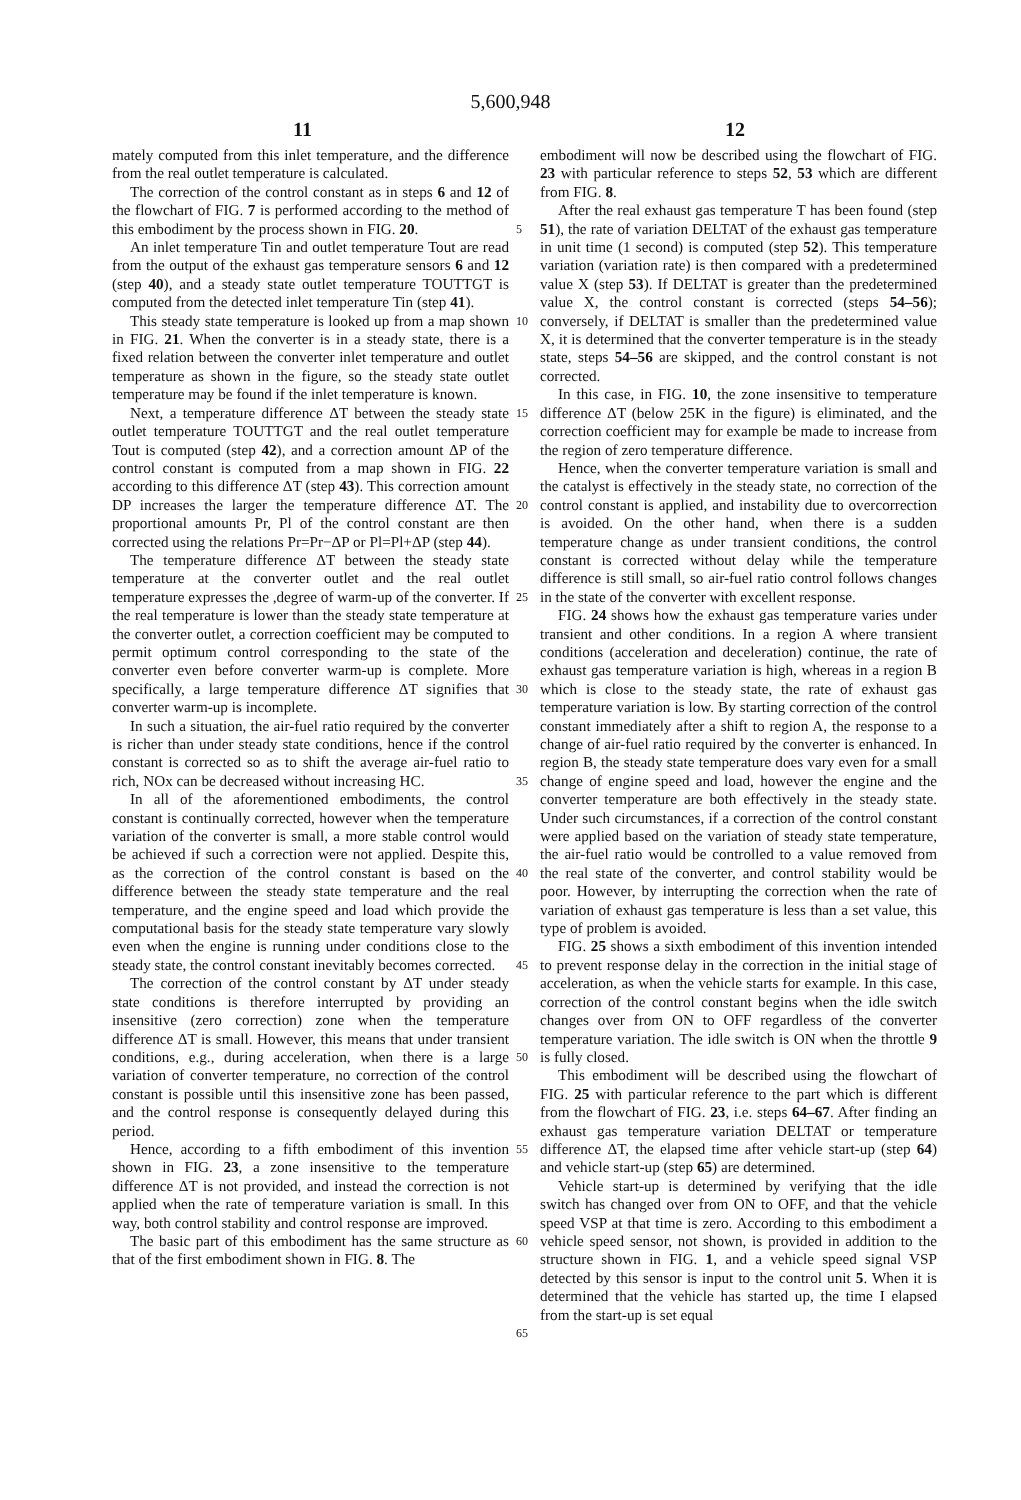5,600,948
11 12
mately computed from this inlet temperature, and the difference from the real outlet temperature is calculated.
The correction of the control constant as in steps 6 and 12 of the flowchart of FIG. 7 is performed according to the method of this embodiment by the process shown in FIG. 20.
An inlet temperature Tin and outlet temperature Tout are read from the output of the exhaust gas temperature sensors 6 and 12 (step 40), and a steady state outlet temperature TOUTTGT is computed from the detected inlet temperature Tin (step 41).
This steady state temperature is looked up from a map shown in FIG. 21. When the converter is in a steady state, there is a fixed relation between the converter inlet temperature and outlet temperature as shown in the figure, so the steady state outlet temperature may be found if the inlet temperature is known.
Next, a temperature difference ΔT between the steady state outlet temperature TOUTTGT and the real outlet temperature Tout is computed (step 42), and a correction amount ΔP of the control constant is computed from a map shown in FIG. 22 according to this difference ΔT (step 43). This correction amount DP increases the larger the temperature difference ΔT. The proportional amounts Pr, Pl of the control constant are then corrected using the relations Pr=Pr−ΔP or Pl=Pl+ΔP (step 44).
The temperature difference ΔT between the steady state temperature at the converter outlet and the real outlet temperature expresses the ,degree of warm-up of the converter. If the real temperature is lower than the steady state temperature at the converter outlet, a correction coefficient may be computed to permit optimum control corresponding to the state of the converter even before converter warm-up is complete. More specifically, a large temperature difference ΔT signifies that converter warm-up is incomplete.
In such a situation, the air-fuel ratio required by the converter is richer than under steady state conditions, hence if the control constant is corrected so as to shift the average air-fuel ratio to rich, NOx can be decreased without increasing HC.
In all of the aforementioned embodiments, the control constant is continually corrected, however when the temperature variation of the converter is small, a more stable control would be achieved if such a correction were not applied. Despite this, as the correction of the control constant is based on the difference between the steady state temperature and the real temperature, and the engine speed and load which provide the computational basis for the steady state temperature vary slowly even when the engine is running under conditions close to the steady state, the control constant inevitably becomes corrected.
The correction of the control constant by ΔT under steady state conditions is therefore interrupted by providing an insensitive (zero correction) zone when the temperature difference ΔT is small. However, this means that under transient conditions, e.g., during acceleration, when there is a large variation of converter temperature, no correction of the control constant is possible until this insensitive zone has been passed, and the control response is consequently delayed during this period.
Hence, according to a fifth embodiment of this invention shown in FIG. 23, a zone insensitive to the temperature difference ΔT is not provided, and instead the correction is not applied when the rate of temperature variation is small. In this way, both control stability and control response are improved.
The basic part of this embodiment has the same structure as that of the first embodiment shown in FIG. 8. The
5
10
15
20
25
30
35
40
45
50
55
60
65
embodiment will now be described using the flowchart of FIG. 23 with particular reference to steps 52, 53 which are different from FIG. 8.
After the real exhaust gas temperature T has been found (step 51), the rate of variation DELTAT of the exhaust gas temperature in unit time (1 second) is computed (step 52). This temperature variation (variation rate) is then compared with a predetermined value X (step 53). If DELTAT is greater than the predetermined value X, the control constant is corrected (steps 54–56); conversely, if DELTAT is smaller than the predetermined value X, it is determined that the converter temperature is in the steady state, steps 54–56 are skipped, and the control constant is not corrected.
In this case, in FIG. 10, the zone insensitive to temperature difference ΔT (below 25K in the figure) is eliminated, and the correction coefficient may for example be made to increase from the region of zero temperature difference.
Hence, when the converter temperature variation is small and the catalyst is effectively in the steady state, no correction of the control constant is applied, and instability due to overcorrection is avoided. On the other hand, when there is a sudden temperature change as under transient conditions, the control constant is corrected without delay while the temperature difference is still small, so air-fuel ratio control follows changes in the state of the converter with excellent response.
FIG. 24 shows how the exhaust gas temperature varies under transient and other conditions. In a region A where transient conditions (acceleration and deceleration) continue, the rate of exhaust gas temperature variation is high, whereas in a region B which is close to the steady state, the rate of exhaust gas temperature variation is low. By starting correction of the control constant immediately after a shift to region A, the response to a change of air-fuel ratio required by the converter is enhanced. In region B, the steady state temperature does vary even for a small change of engine speed and load, however the engine and the converter temperature are both effectively in the steady state. Under such circumstances, if a correction of the control constant were applied based on the variation of steady state temperature, the air-fuel ratio would be controlled to a value removed from the real state of the converter, and control stability would be poor. However, by interrupting the correction when the rate of variation of exhaust gas temperature is less than a set value, this type of problem is avoided.
FIG. 25 shows a sixth embodiment of this invention intended to prevent response delay in the correction in the initial stage of acceleration, as when the vehicle starts for example. In this case, correction of the control constant begins when the idle switch changes over from ON to OFF regardless of the converter temperature variation. The idle switch is ON when the throttle 9 is fully closed.
This embodiment will be described using the flowchart of FIG. 25 with particular reference to the part which is different from the flowchart of FIG. 23, i.e. steps 64–67. After finding an exhaust gas temperature variation DELTAT or temperature difference ΔT, the elapsed time after vehicle start-up (step 64) and vehicle start-up (step 65) are determined.
Vehicle start-up is determined by verifying that the idle switch has changed over from ON to OFF, and that the vehicle speed VSP at that time is zero. According to this embodiment a vehicle speed sensor, not shown, is provided in addition to the structure shown in FIG. 1, and a vehicle speed signal VSP detected by this sensor is input to the control unit 5. When it is determined that the vehicle has started up, the time I elapsed from the start-up is set equal